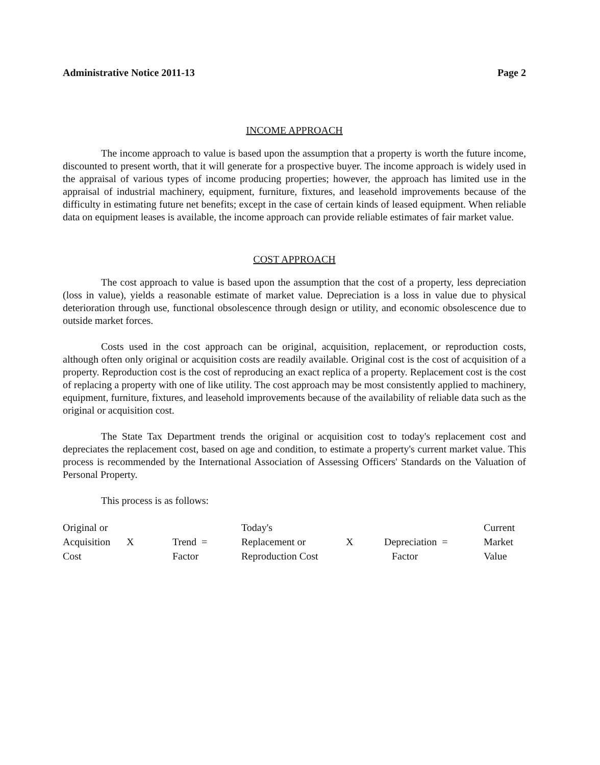Administrative Notice 2011-13 Page 2
INCOME APPROACH
The income approach to value is based upon the assumption that a property is worth the future income, discounted to present worth, that it will generate for a prospective buyer. The income approach is widely used in the appraisal of various types of income producing properties; however, the approach has limited use in the appraisal of industrial machinery, equipment, furniture, fixtures, and leasehold improvements because of the difficulty in estimating future net benefits; except in the case of certain kinds of leased equipment. When reliable data on equipment leases is available, the income approach can provide reliable estimates of fair market value.
COST APPROACH
The cost approach to value is based upon the assumption that the cost of a property, less depreciation (loss in value), yields a reasonable estimate of market value. Depreciation is a loss in value due to physical deterioration through use, functional obsolescence through design or utility, and economic obsolescence due to outside market forces.
Costs used in the cost approach can be original, acquisition, replacement, or reproduction costs, although often only original or acquisition costs are readily available. Original cost is the cost of acquisition of a property. Reproduction cost is the cost of reproducing an exact replica of a property. Replacement cost is the cost of replacing a property with one of like utility. The cost approach may be most consistently applied to machinery, equipment, furniture, fixtures, and leasehold improvements because of the availability of reliable data such as the original or acquisition cost.
The State Tax Department trends the original or acquisition cost to today's replacement cost and depreciates the replacement cost, based on age and condition, to estimate a property's current market value. This process is recommended by the International Association of Assessing Officers' Standards on the Valuation of Personal Property.
This process is as follows:
| Original or Acquisition Cost | X | Trend = Factor | Today's Replacement or Reproduction Cost | X | Depreciation = Factor | Current Market Value |